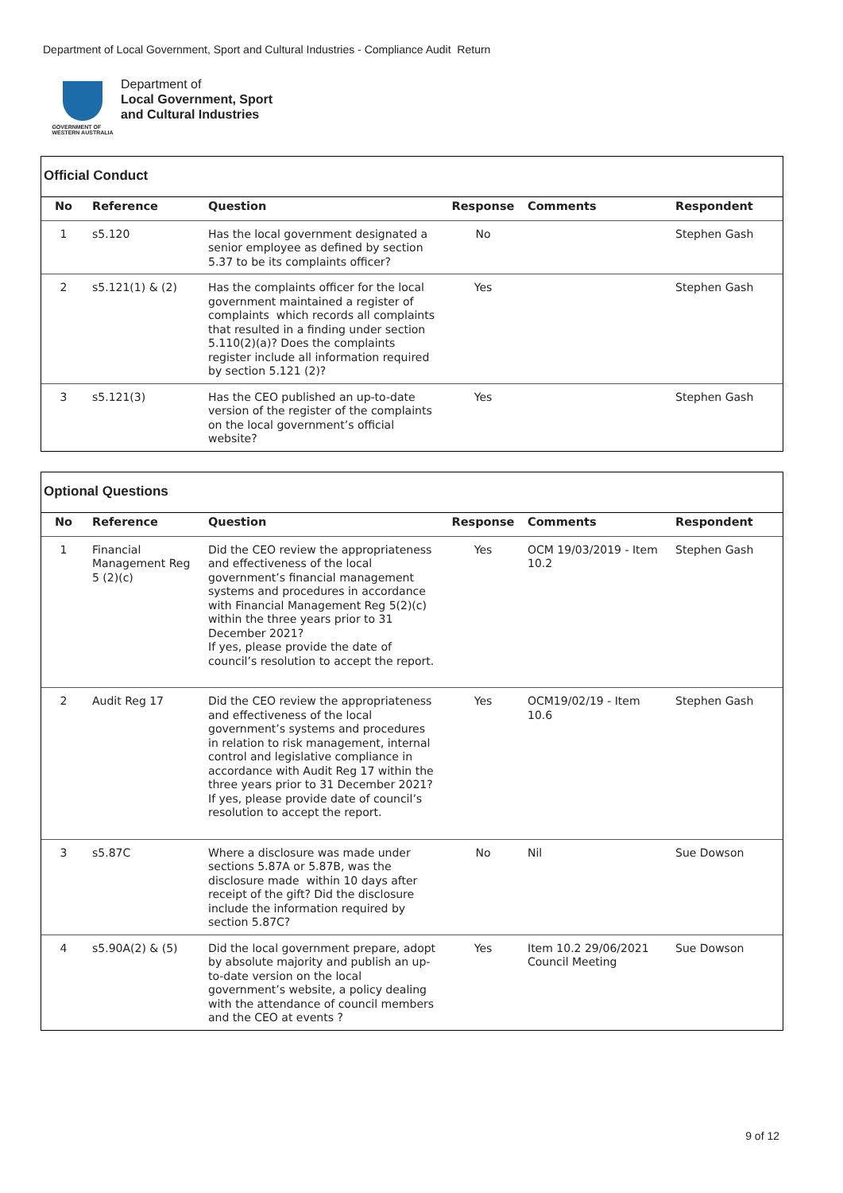Department of Local Government, Sport and Cultural Industries - Compliance Audit Return
GOVERNMENT OF
WESTERN AUSTRALIA
Department of
Local Government, Sport
and Cultural Industries
Official Conduct
| No | Reference | Question | Response | Comments | Respondent |
| --- | --- | --- | --- | --- | --- |
| 1 | s5.120 | Has the local government designated a senior employee as defined by section 5.37 to be its complaints officer? | No | | Stephen Gash |
| 2 | s5.121(1) & (2) | Has the complaints officer for the local government maintained a register of complaints which records all complaints that resulted in a finding under section 5.110(2)(a)? Does the complaints register include all information required by section 5.121 (2)? | Yes | | Stephen Gash |
| 3 | s5.121(3) | Has the CEO published an up-to-date version of the register of the complaints on the local government’s official website? | Yes | | Stephen Gash |
Optional Questions
| No | Reference | Question | Response | Comments | Respondent |
| --- | --- | --- | --- | --- | --- |
| 1 | Financial Management Reg 5 (2)(c) | Did the CEO review the appropriateness and effectiveness of the local government’s financial management systems and procedures in accordance with Financial Management Reg 5(2)(c) within the three years prior to 31 December 2021? If yes, please provide the date of council’s resolution to accept the report. | Yes | OCM 19/03/2019 - Item 10.2 | Stephen Gash |
| 2 | Audit Reg 17 | Did the CEO review the appropriateness and effectiveness of the local government’s systems and procedures in relation to risk management, internal control and legislative compliance in accordance with Audit Reg 17 within the three years prior to 31 December 2021? If yes, please provide date of council’s resolution to accept the report. | Yes | OCM19/02/19 - Item 10.6 | Stephen Gash |
| 3 | s5.87C | Where a disclosure was made under sections 5.87A or 5.87B, was the disclosure made within 10 days after receipt of the gift? Did the disclosure include the information required by section 5.87C? | No | Nil | Sue Dowson |
| 4 | s5.90A(2) & (5) | Did the local government prepare, adopt by absolute majority and publish an up-to-date version on the local government’s website, a policy dealing with the attendance of council members and the CEO at events ? | Yes | Item 10.2 29/06/2021 Council Meeting | Sue Dowson |
9 of 12